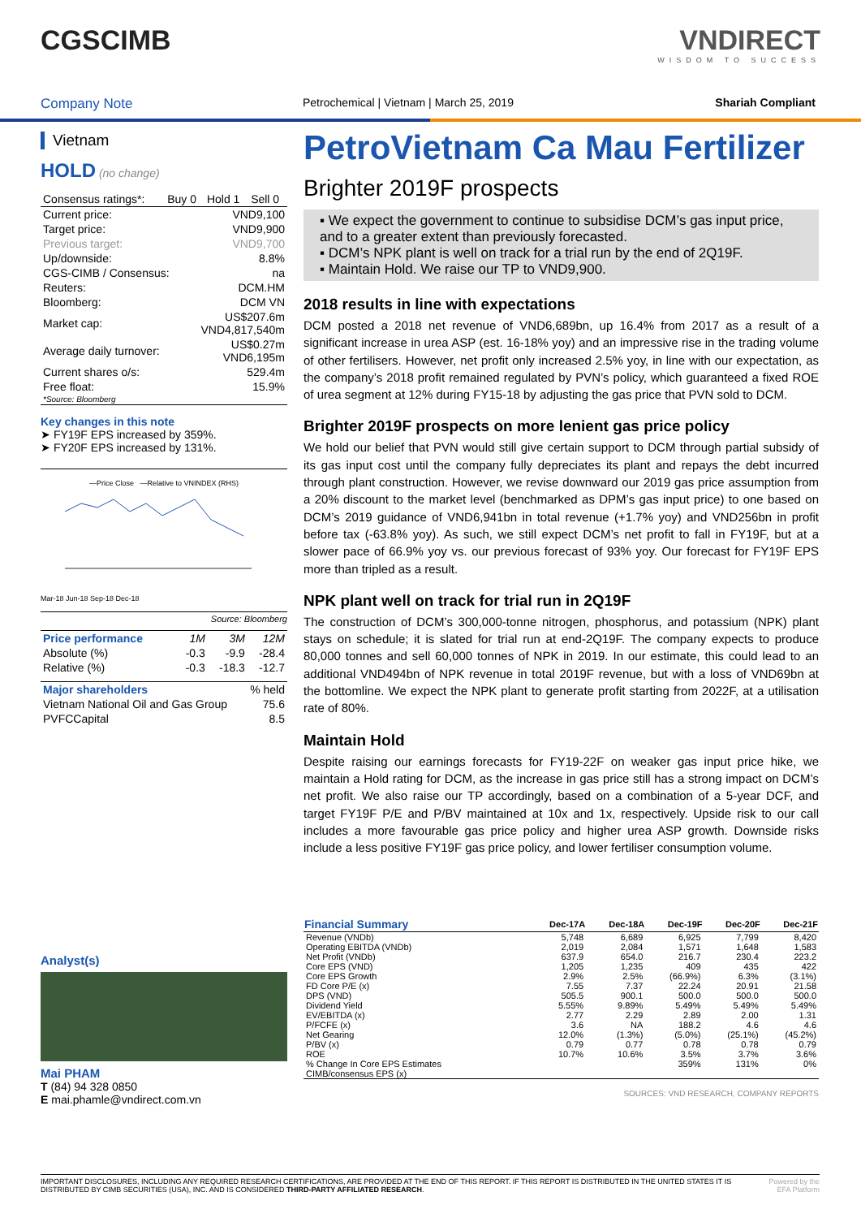CGSCIMB VNDIRECT
WISDOM TO SUCCESS
Company Note Petrochemical | Vietnam | March 25, 2019 Shariah Compliant
Vietnam
HOLD (no change)
| Consensus ratings*: | Buy 0 | Hold 1 | Sell 0 |
| Current price: | VND9,100 |
| Target price: | VND9,900 |
| Previous target: | VND9,700 |
| Up/downside: | 8.8% |
| CGS-CIMB / Consensus: | na |
| Reuters: | DCM.HM |
| Bloomberg: | DCM VN |
| Market cap: | US$207.6m VND4,817,540m |
| Average daily turnover: | US$0.27m VND6,195m |
| Current shares o/s: | 529.4m |
| Free float: | 15.9% |
| *Source: Bloomberg | |
Key changes in this note
➤ FY19F EPS increased by 359%.
➤ FY20F EPS increased by 131%.
—Price Close —Relative to VNINDEX (RHS)
Mar-18 Jun-18 Sep-18 Dec-18
Source: Bloomberg
| Price performance | 1M | 3M | 12M |
| Absolute (%) | -0.3 | -9.9 | -28.4 |
| Relative (%) | -0.3 | -18.3 | -12.7 |
| Major shareholders | % held |
| Vietnam National Oil and Gas Group | 75.6 |
| PVFCCapital | 8.5 |
Analyst(s)
Mai PHAM
T (84) 94 328 0850
E mai.phamle@vndirect.com.vn
PetroVietnam Ca Mau Fertilizer
Brighter 2019F prospects
▪ We expect the government to continue to subsidise DCM’s gas input price, and to a greater extent than previously forecasted.
▪ DCM’s NPK plant is well on track for a trial run by the end of 2Q19F.
▪ Maintain Hold. We raise our TP to VND9,900.
2018 results in line with expectations
DCM posted a 2018 net revenue of VND6,689bn, up 16.4% from 2017 as a result of a significant increase in urea ASP (est. 16-18% yoy) and an impressive rise in the trading volume of other fertilisers. However, net profit only increased 2.5% yoy, in line with our expectation, as the company’s 2018 profit remained regulated by PVN’s policy, which guaranteed a fixed ROE of urea segment at 12% during FY15-18 by adjusting the gas price that PVN sold to DCM.
Brighter 2019F prospects on more lenient gas price policy
We hold our belief that PVN would still give certain support to DCM through partial subsidy of its gas input cost until the company fully depreciates its plant and repays the debt incurred through plant construction. However, we revise downward our 2019 gas price assumption from a 20% discount to the market level (benchmarked as DPM’s gas input price) to one based on DCM’s 2019 guidance of VND6,941bn in total revenue (+1.7% yoy) and VND256bn in profit before tax (-63.8% yoy). As such, we still expect DCM’s net profit to fall in FY19F, but at a slower pace of 66.9% yoy vs. our previous forecast of 93% yoy. Our forecast for FY19F EPS more than tripled as a result.
NPK plant well on track for trial run in 2Q19F
The construction of DCM’s 300,000-tonne nitrogen, phosphorus, and potassium (NPK) plant stays on schedule; it is slated for trial run at end-2Q19F. The company expects to produce 80,000 tonnes and sell 60,000 tonnes of NPK in 2019. In our estimate, this could lead to an additional VND494bn of NPK revenue in total 2019F revenue, but with a loss of VND69bn at the bottomline. We expect the NPK plant to generate profit starting from 2022F, at a utilisation rate of 80%.
Maintain Hold
Despite raising our earnings forecasts for FY19-22F on weaker gas input price hike, we maintain a Hold rating for DCM, as the increase in gas price still has a strong impact on DCM’s net profit. We also raise our TP accordingly, based on a combination of a 5-year DCF, and target FY19F P/E and P/BV maintained at 10x and 1x, respectively. Upside risk to our call includes a more favourable gas price policy and higher urea ASP growth. Downside risks include a less positive FY19F gas price policy, and lower fertiliser consumption volume.
| Financial Summary | Dec-17A | Dec-18A | Dec-19F | Dec-20F | Dec-21F |
| --- | --- | --- | --- | --- | --- |
| Revenue (VNDb) | 5,748 | 6,689 | 6,925 | 7,799 | 8,420 |
| Operating EBITDA (VNDb) | 2,019 | 2,084 | 1,571 | 1,648 | 1,583 |
| Net Profit (VNDb) | 637.9 | 654.0 | 216.7 | 230.4 | 223.2 |
| Core EPS (VND) | 1,205 | 1,235 | 409 | 435 | 422 |
| Core EPS Growth | 2.9% | 2.5% | (66.9%) | 6.3% | (3.1%) |
| FD Core P/E (x) | 7.55 | 7.37 | 22.24 | 20.91 | 21.58 |
| DPS (VND) | 505.5 | 900.1 | 500.0 | 500.0 | 500.0 |
| Dividend Yield | 5.55% | 9.89% | 5.49% | 5.49% | 5.49% |
| EV/EBITDA (x) | 2.77 | 2.29 | 2.89 | 2.00 | 1.31 |
| P/FCFE (x) | 3.6 | NA | 188.2 | 4.6 | 4.6 |
| Net Gearing | 12.0% | (1.3%) | (5.0%) | (25.1%) | (45.2%) |
| P/BV (x) | 0.79 | 0.77 | 0.78 | 0.78 | 0.79 |
| ROE | 10.7% | 10.6% | 3.5% | 3.7% | 3.6% |
| % Change In Core EPS Estimates | | | 359% | 131% | 0% |
| CIMB/consensus EPS (x) | | | | | |
SOURCES: VND RESEARCH, COMPANY REPORTS
IMPORTANT DISCLOSURES, INCLUDING ANY REQUIRED RESEARCH CERTIFICATIONS, ARE PROVIDED AT THE END OF THIS REPORT. IF THIS REPORT IS DISTRIBUTED IN THE UNITED STATES IT IS DISTRIBUTED BY CIMB SECURITIES (USA), INC. AND IS CONSIDERED THIRD-PARTY AFFILIATED RESEARCH. Powered by the EFA Platform